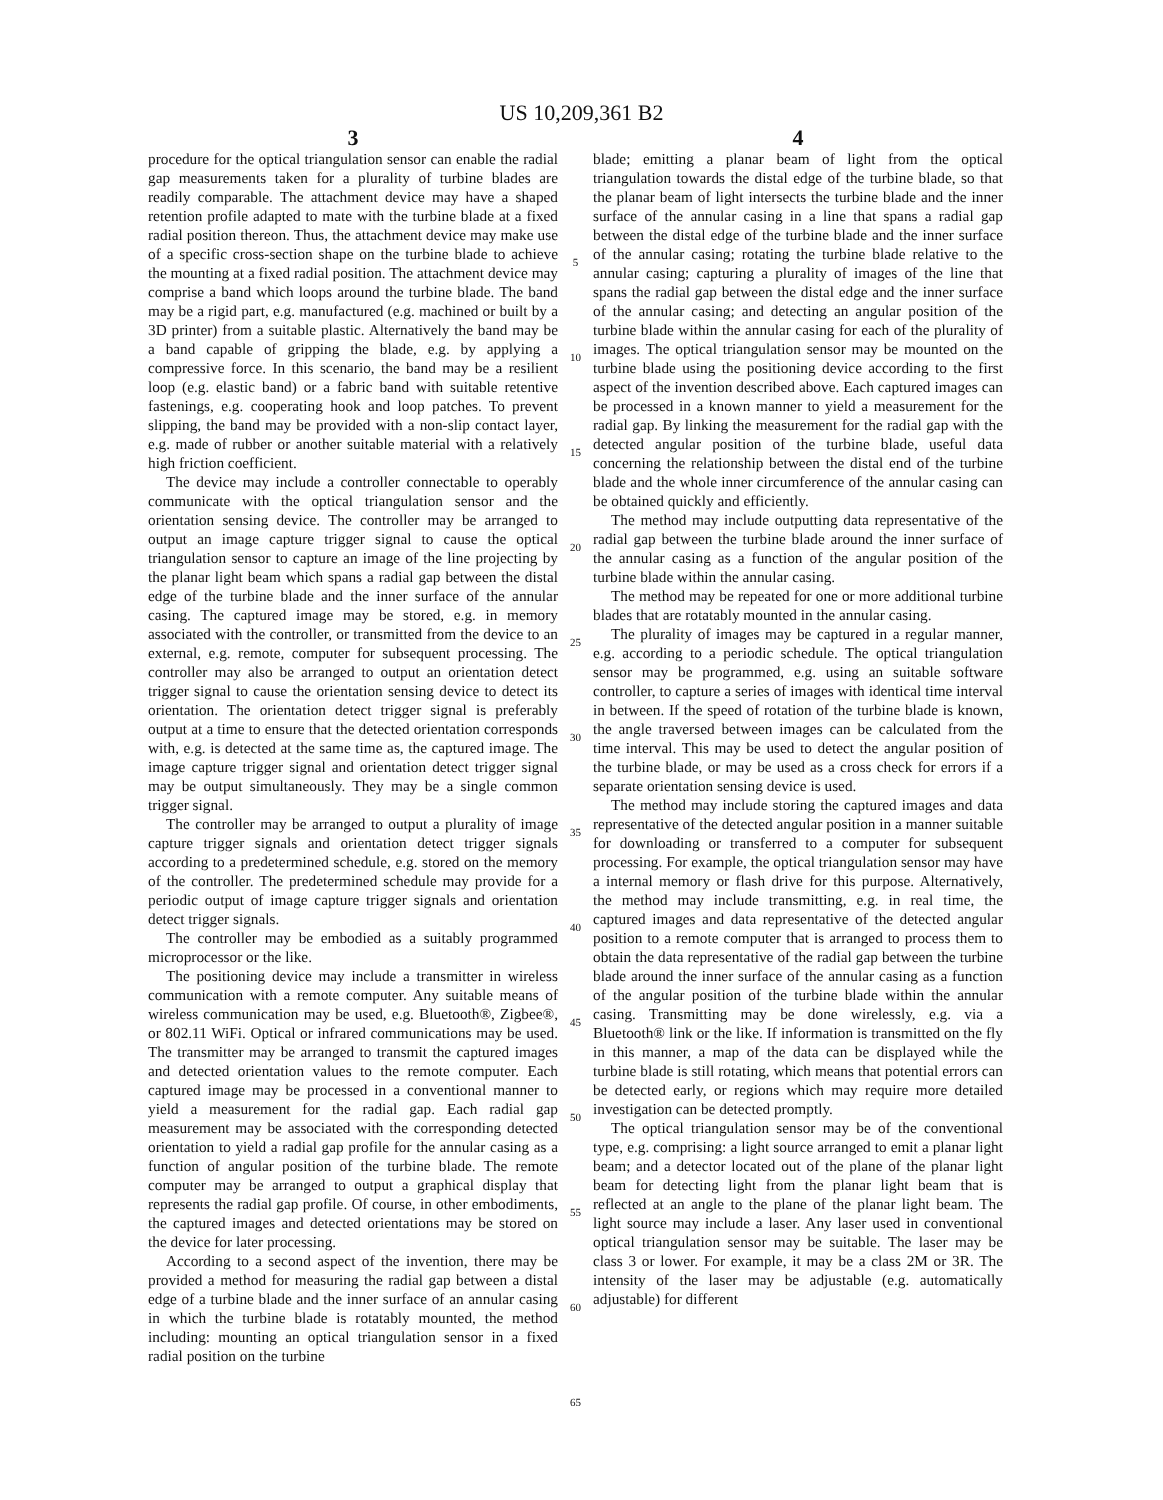US 10,209,361 B2
3
procedure for the optical triangulation sensor can enable the radial gap measurements taken for a plurality of turbine blades are readily comparable. The attachment device may have a shaped retention profile adapted to mate with the turbine blade at a fixed radial position thereon. Thus, the attachment device may make use of a specific cross-section shape on the turbine blade to achieve the mounting at a fixed radial position. The attachment device may comprise a band which loops around the turbine blade. The band may be a rigid part, e.g. manufactured (e.g. machined or built by a 3D printer) from a suitable plastic. Alternatively the band may be a band capable of gripping the blade, e.g. by applying a compressive force. In this scenario, the band may be a resilient loop (e.g. elastic band) or a fabric band with suitable retentive fastenings, e.g. cooperating hook and loop patches. To prevent slipping, the band may be provided with a non-slip contact layer, e.g. made of rubber or another suitable material with a relatively high friction coefficient.
The device may include a controller connectable to operably communicate with the optical triangulation sensor and the orientation sensing device. The controller may be arranged to output an image capture trigger signal to cause the optical triangulation sensor to capture an image of the line projecting by the planar light beam which spans a radial gap between the distal edge of the turbine blade and the inner surface of the annular casing. The captured image may be stored, e.g. in memory associated with the controller, or transmitted from the device to an external, e.g. remote, computer for subsequent processing. The controller may also be arranged to output an orientation detect trigger signal to cause the orientation sensing device to detect its orientation. The orientation detect trigger signal is preferably output at a time to ensure that the detected orientation corresponds with, e.g. is detected at the same time as, the captured image. The image capture trigger signal and orientation detect trigger signal may be output simultaneously. They may be a single common trigger signal.
The controller may be arranged to output a plurality of image capture trigger signals and orientation detect trigger signals according to a predetermined schedule, e.g. stored on the memory of the controller. The predetermined schedule may provide for a periodic output of image capture trigger signals and orientation detect trigger signals.
The controller may be embodied as a suitably programmed microprocessor or the like.
The positioning device may include a transmitter in wireless communication with a remote computer. Any suitable means of wireless communication may be used, e.g. Bluetooth®, Zigbee®, or 802.11 WiFi. Optical or infrared communications may be used. The transmitter may be arranged to transmit the captured images and detected orientation values to the remote computer. Each captured image may be processed in a conventional manner to yield a measurement for the radial gap. Each radial gap measurement may be associated with the corresponding detected orientation to yield a radial gap profile for the annular casing as a function of angular position of the turbine blade. The remote computer may be arranged to output a graphical display that represents the radial gap profile. Of course, in other embodiments, the captured images and detected orientations may be stored on the device for later processing.
According to a second aspect of the invention, there may be provided a method for measuring the radial gap between a distal edge of a turbine blade and the inner surface of an annular casing in which the turbine blade is rotatably mounted, the method including: mounting an optical triangulation sensor in a fixed radial position on the turbine
5
10
15
20
25
30
35
40
45
50
55
60
65
4
blade; emitting a planar beam of light from the optical triangulation towards the distal edge of the turbine blade, so that the planar beam of light intersects the turbine blade and the inner surface of the annular casing in a line that spans a radial gap between the distal edge of the turbine blade and the inner surface of the annular casing; rotating the turbine blade relative to the annular casing; capturing a plurality of images of the line that spans the radial gap between the distal edge and the inner surface of the annular casing; and detecting an angular position of the turbine blade within the annular casing for each of the plurality of images. The optical triangulation sensor may be mounted on the turbine blade using the positioning device according to the first aspect of the invention described above. Each captured images can be processed in a known manner to yield a measurement for the radial gap. By linking the measurement for the radial gap with the detected angular position of the turbine blade, useful data concerning the relationship between the distal end of the turbine blade and the whole inner circumference of the annular casing can be obtained quickly and efficiently.
The method may include outputting data representative of the radial gap between the turbine blade around the inner surface of the annular casing as a function of the angular position of the turbine blade within the annular casing.
The method may be repeated for one or more additional turbine blades that are rotatably mounted in the annular casing.
The plurality of images may be captured in a regular manner, e.g. according to a periodic schedule. The optical triangulation sensor may be programmed, e.g. using an suitable software controller, to capture a series of images with identical time interval in between. If the speed of rotation of the turbine blade is known, the angle traversed between images can be calculated from the time interval. This may be used to detect the angular position of the turbine blade, or may be used as a cross check for errors if a separate orientation sensing device is used.
The method may include storing the captured images and data representative of the detected angular position in a manner suitable for downloading or transferred to a computer for subsequent processing. For example, the optical triangulation sensor may have a internal memory or flash drive for this purpose. Alternatively, the method may include transmitting, e.g. in real time, the captured images and data representative of the detected angular position to a remote computer that is arranged to process them to obtain the data representative of the radial gap between the turbine blade around the inner surface of the annular casing as a function of the angular position of the turbine blade within the annular casing. Transmitting may be done wirelessly, e.g. via a Bluetooth® link or the like. If information is transmitted on the fly in this manner, a map of the data can be displayed while the turbine blade is still rotating, which means that potential errors can be detected early, or regions which may require more detailed investigation can be detected promptly.
The optical triangulation sensor may be of the conventional type, e.g. comprising: a light source arranged to emit a planar light beam; and a detector located out of the plane of the planar light beam for detecting light from the planar light beam that is reflected at an angle to the plane of the planar light beam. The light source may include a laser. Any laser used in conventional optical triangulation sensor may be suitable. The laser may be class 3 or lower. For example, it may be a class 2M or 3R. The intensity of the laser may be adjustable (e.g. automatically adjustable) for different